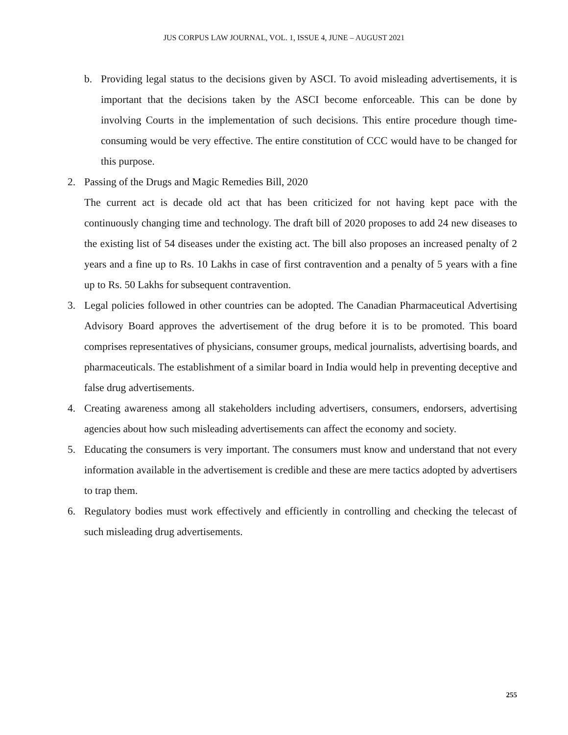JUS CORPUS LAW JOURNAL, VOL. 1, ISSUE 4, JUNE – AUGUST 2021
b. Providing legal status to the decisions given by ASCI. To avoid misleading advertisements, it is important that the decisions taken by the ASCI become enforceable. This can be done by involving Courts in the implementation of such decisions. This entire procedure though time-consuming would be very effective. The entire constitution of CCC would have to be changed for this purpose.
2. Passing of the Drugs and Magic Remedies Bill, 2020
The current act is decade old act that has been criticized for not having kept pace with the continuously changing time and technology. The draft bill of 2020 proposes to add 24 new diseases to the existing list of 54 diseases under the existing act. The bill also proposes an increased penalty of 2 years and a fine up to Rs. 10 Lakhs in case of first contravention and a penalty of 5 years with a fine up to Rs. 50 Lakhs for subsequent contravention.
3. Legal policies followed in other countries can be adopted. The Canadian Pharmaceutical Advertising Advisory Board approves the advertisement of the drug before it is to be promoted. This board comprises representatives of physicians, consumer groups, medical journalists, advertising boards, and pharmaceuticals. The establishment of a similar board in India would help in preventing deceptive and false drug advertisements.
4. Creating awareness among all stakeholders including advertisers, consumers, endorsers, advertising agencies about how such misleading advertisements can affect the economy and society.
5. Educating the consumers is very important. The consumers must know and understand that not every information available in the advertisement is credible and these are mere tactics adopted by advertisers to trap them.
6. Regulatory bodies must work effectively and efficiently in controlling and checking the telecast of such misleading drug advertisements.
255